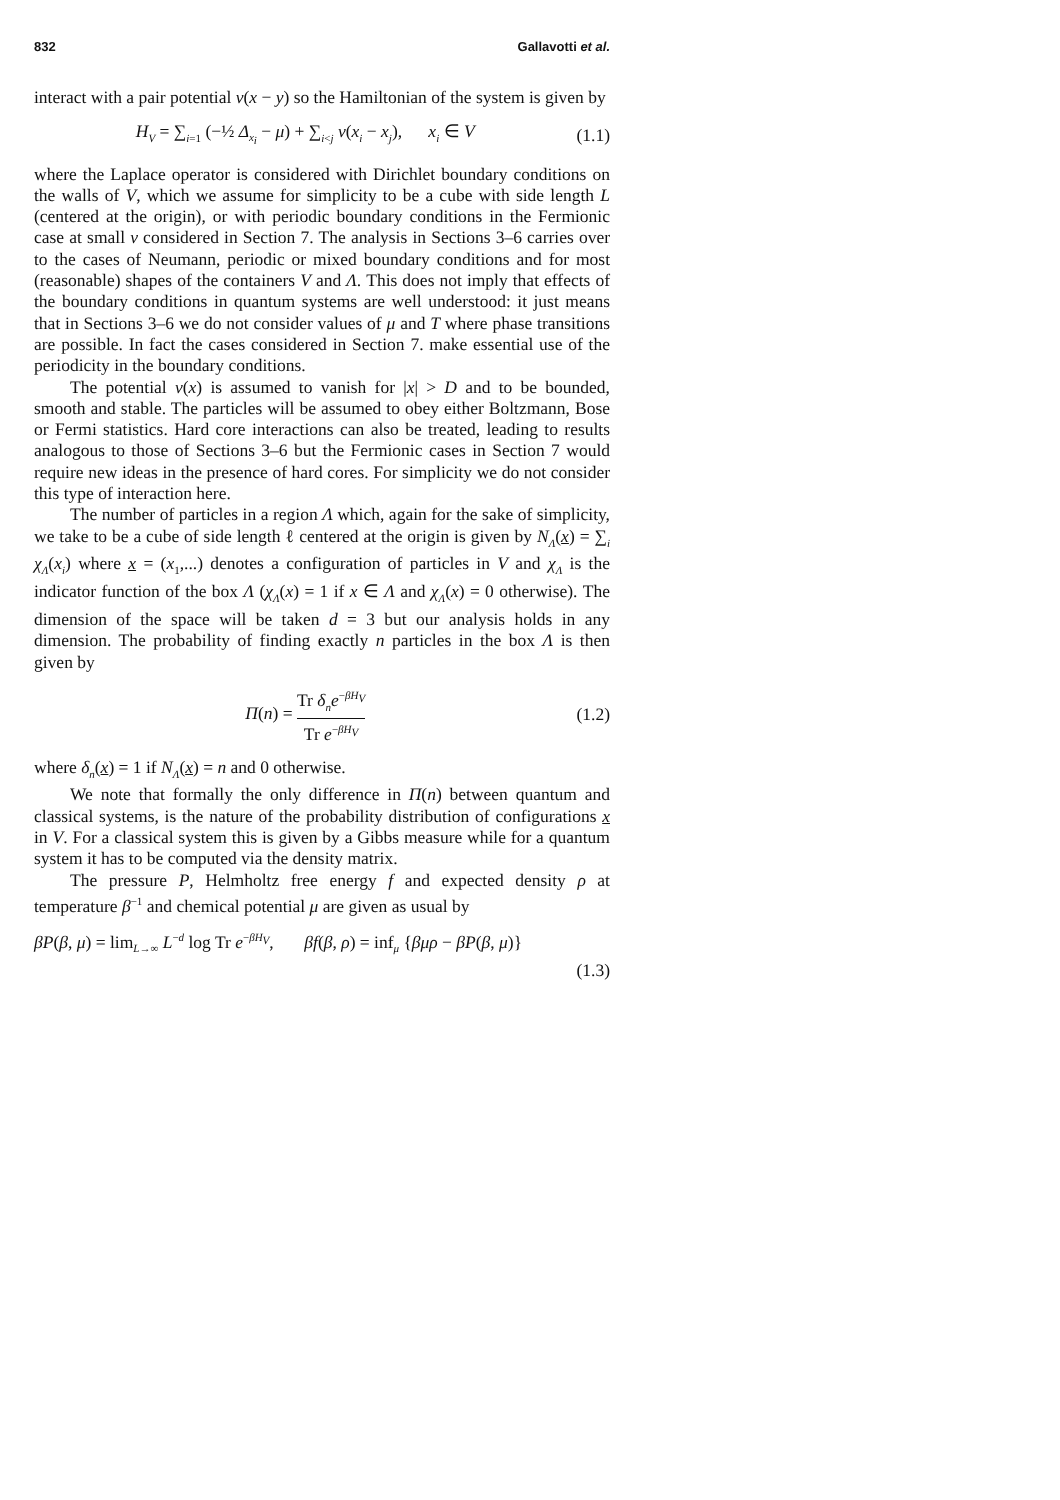832 Gallavotti et al.
interact with a pair potential v(x − y) so the Hamiltonian of the system is given by
H<sub>V</sub> = ∑<sub>i=1</sub> (−½ Δ<sub>x<sub>i</sub></sub> − μ) + ∑<sub>i<j</sub> v(x<sub>i</sub> − x<sub>j</sub>), x<sub>i</sub> ∈ V (1.1)
where the Laplace operator is considered with Dirichlet boundary conditions on the walls of V, which we assume for simplicity to be a cube with side length L (centered at the origin), or with periodic boundary conditions in the Fermionic case at small v considered in Section 7. The analysis in Sections 3–6 carries over to the cases of Neumann, periodic or mixed boundary conditions and for most (reasonable) shapes of the containers V and Λ. This does not imply that effects of the boundary conditions in quantum systems are well understood: it just means that in Sections 3–6 we do not consider values of μ and T where phase transitions are possible. In fact the cases considered in Section 7. make essential use of the periodicity in the boundary conditions.
The potential v(x) is assumed to vanish for |x| > D and to be bounded, smooth and stable. The particles will be assumed to obey either Boltzmann, Bose or Fermi statistics. Hard core interactions can also be treated, leading to results analogous to those of Sections 3–6 but the Fermionic cases in Section 7 would require new ideas in the presence of hard cores. For simplicity we do not consider this type of interaction here.
The number of particles in a region Λ which, again for the sake of simplicity, we take to be a cube of side length ℓ centered at the origin is given by N<sub>Λ</sub>(x) = ∑<sub>i</sub> χ<sub>Λ</sub>(x<sub>i</sub>) where x = (x<sub>1</sub>,...) denotes a configuration of particles in V and χ<sub>Λ</sub> is the indicator function of the box Λ (χ<sub>Λ</sub>(x) = 1 if x ∈ Λ and χ<sub>Λ</sub>(x) = 0 otherwise). The dimension of the space will be taken d = 3 but our analysis holds in any dimension. The probability of finding exactly n particles in the box Λ is then given by
Π(n) = Tr δ<sub>n</sub>e<sup>−βH<sub>V</sub></sup> Tr e<sup>−βH<sub>V</sub></sup> (1.2)
where δ<sub>n</sub>(x) = 1 if N<sub>Λ</sub>(x) = n and 0 otherwise.
We note that formally the only difference in Π(n) between quantum and classical systems, is the nature of the probability distribution of configurations x in V. For a classical system this is given by a Gibbs measure while for a quantum system it has to be computed via the density matrix.
The pressure P, Helmholtz free energy f and expected density ρ at temperature β<sup>−1</sup> and chemical potential μ are given as usual by
βP(β, μ) = lim<sub>L→∞</sub> L<sup>−d</sup> log Tr e<sup>−βH<sub>V</sub></sup>, βf(β, ρ) = inf<sub>μ</sub> {βμρ − βP(β, μ)}
(1.3)